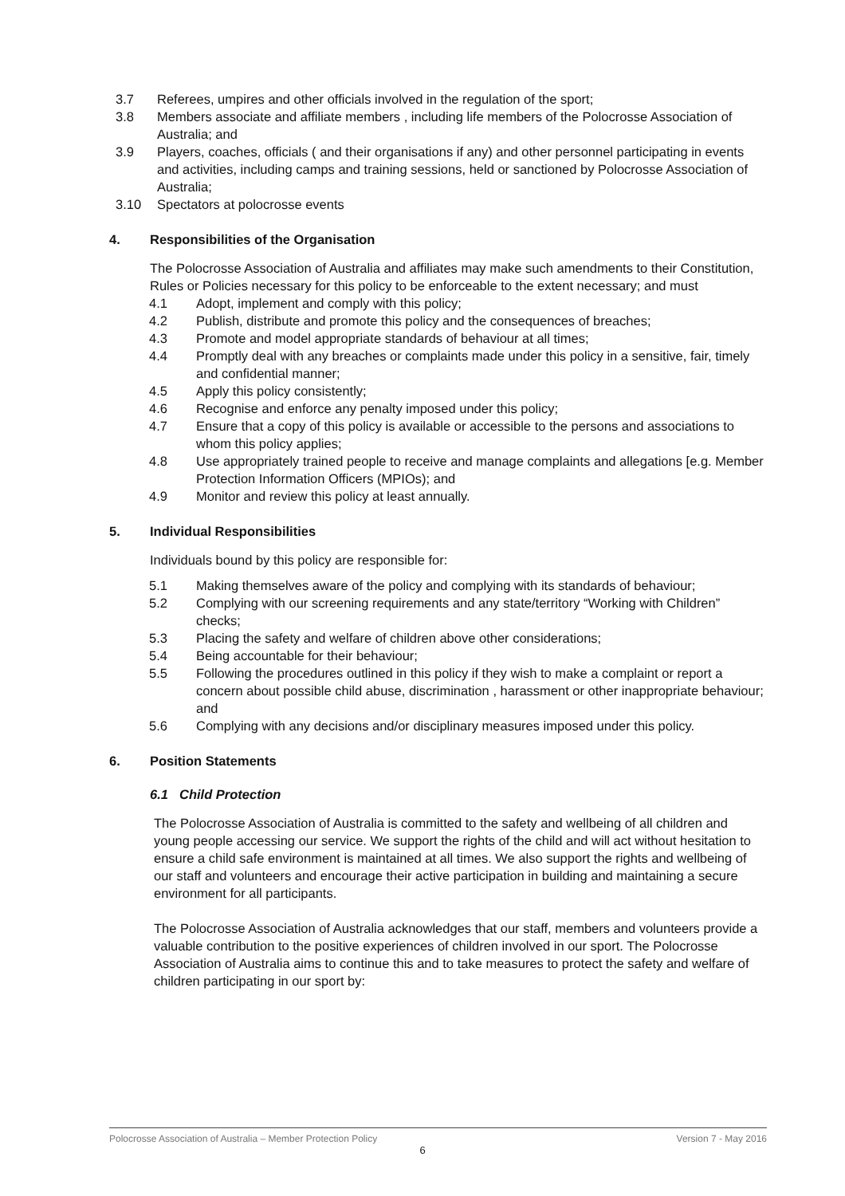3.7 Referees, umpires and other officials involved in the regulation of the sport;
3.8 Members associate and affiliate members , including life members of the Polocrosse Association of Australia; and
3.9 Players, coaches, officials ( and their organisations if any) and other personnel participating in events and activities, including camps and training sessions, held or sanctioned by Polocrosse Association of Australia;
3.10 Spectators at polocrosse events
4. Responsibilities of the Organisation
The Polocrosse Association of Australia and affiliates may make such amendments to their Constitution, Rules or Policies necessary for this policy to be enforceable to the extent necessary; and must
4.1 Adopt, implement and comply with this policy;
4.2 Publish, distribute and promote this policy and the consequences of breaches;
4.3 Promote and model appropriate standards of behaviour at all times;
4.4 Promptly deal with any breaches or complaints made under this policy in a sensitive, fair, timely and confidential manner;
4.5 Apply this policy consistently;
4.6 Recognise and enforce any penalty imposed under this policy;
4.7 Ensure that a copy of this policy is available or accessible to the persons and associations to whom this policy applies;
4.8 Use appropriately trained people to receive and manage complaints and allegations [e.g. Member Protection Information Officers (MPIOs); and
4.9 Monitor and review this policy at least annually.
5. Individual Responsibilities
Individuals bound by this policy are responsible for:
5.1 Making themselves aware of the policy and complying with its standards of behaviour;
5.2 Complying with our screening requirements and any state/territory “Working with Children” checks;
5.3 Placing the safety and welfare of children above other considerations;
5.4 Being accountable for their behaviour;
5.5 Following the procedures outlined in this policy if they wish to make a complaint or report a concern about possible child abuse, discrimination , harassment or other inappropriate behaviour; and
5.6 Complying with any decisions and/or disciplinary measures imposed under this policy.
6. Position Statements
6.1 Child Protection
The Polocrosse Association of Australia is committed to the safety and wellbeing of all children and young people accessing our service. We support the rights of the child and will act without hesitation to ensure a child safe environment is maintained at all times. We also support the rights and wellbeing of our staff and volunteers and encourage their active participation in building and maintaining a secure environment for all participants.
The Polocrosse Association of Australia acknowledges that our staff, members and volunteers provide a valuable contribution to the positive experiences of children involved in our sport. The Polocrosse Association of Australia aims to continue this and to take measures to protect the safety and welfare of children participating in our sport by:
Polocrosse Association of Australia – Member Protection Policy Version 7 - May 2016
6